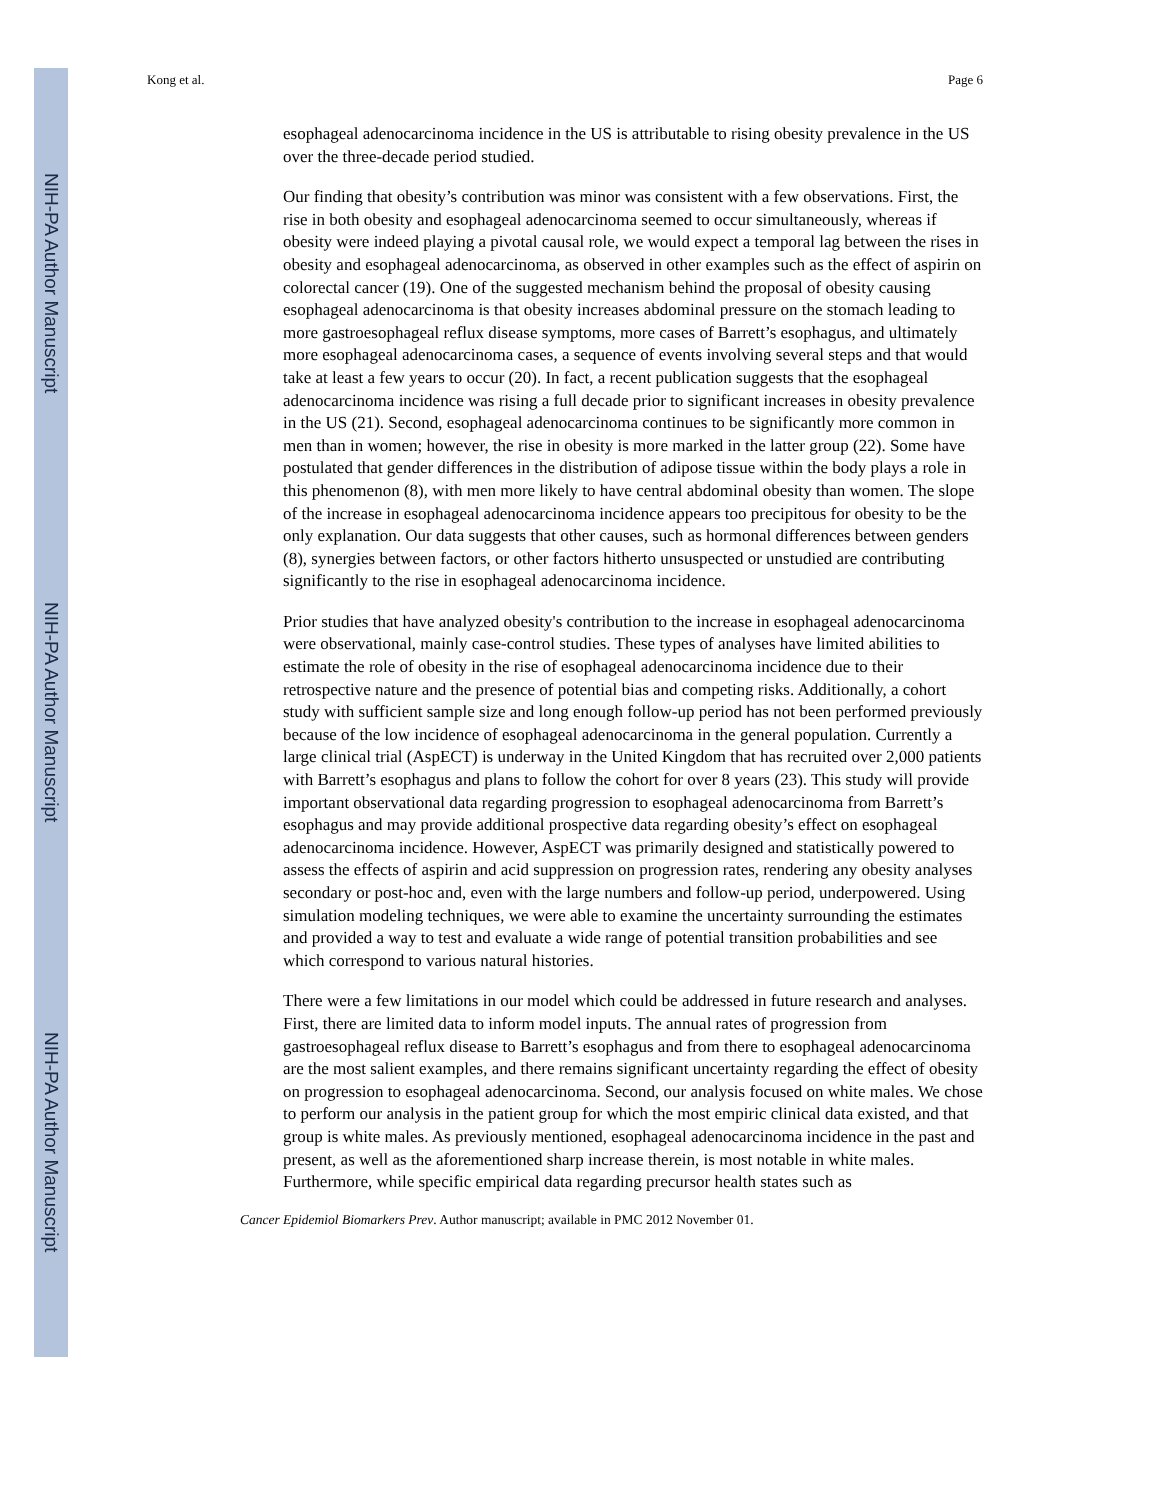NIH-PA Author Manuscript
NIH-PA Author Manuscript
NIH-PA Author Manuscript
Kong et al. Page 6
esophageal adenocarcinoma incidence in the US is attributable to rising obesity prevalence in the US over the three-decade period studied.
Our finding that obesity’s contribution was minor was consistent with a few observations. First, the rise in both obesity and esophageal adenocarcinoma seemed to occur simultaneously, whereas if obesity were indeed playing a pivotal causal role, we would expect a temporal lag between the rises in obesity and esophageal adenocarcinoma, as observed in other examples such as the effect of aspirin on colorectal cancer (19). One of the suggested mechanism behind the proposal of obesity causing esophageal adenocarcinoma is that obesity increases abdominal pressure on the stomach leading to more gastroesophageal reflux disease symptoms, more cases of Barrett’s esophagus, and ultimately more esophageal adenocarcinoma cases, a sequence of events involving several steps and that would take at least a few years to occur (20). In fact, a recent publication suggests that the esophageal adenocarcinoma incidence was rising a full decade prior to significant increases in obesity prevalence in the US (21). Second, esophageal adenocarcinoma continues to be significantly more common in men than in women; however, the rise in obesity is more marked in the latter group (22). Some have postulated that gender differences in the distribution of adipose tissue within the body plays a role in this phenomenon (8), with men more likely to have central abdominal obesity than women. The slope of the increase in esophageal adenocarcinoma incidence appears too precipitous for obesity to be the only explanation. Our data suggests that other causes, such as hormonal differences between genders (8), synergies between factors, or other factors hitherto unsuspected or unstudied are contributing significantly to the rise in esophageal adenocarcinoma incidence.
Prior studies that have analyzed obesity's contribution to the increase in esophageal adenocarcinoma were observational, mainly case-control studies. These types of analyses have limited abilities to estimate the role of obesity in the rise of esophageal adenocarcinoma incidence due to their retrospective nature and the presence of potential bias and competing risks. Additionally, a cohort study with sufficient sample size and long enough follow-up period has not been performed previously because of the low incidence of esophageal adenocarcinoma in the general population. Currently a large clinical trial (AspECT) is underway in the United Kingdom that has recruited over 2,000 patients with Barrett’s esophagus and plans to follow the cohort for over 8 years (23). This study will provide important observational data regarding progression to esophageal adenocarcinoma from Barrett’s esophagus and may provide additional prospective data regarding obesity’s effect on esophageal adenocarcinoma incidence. However, AspECT was primarily designed and statistically powered to assess the effects of aspirin and acid suppression on progression rates, rendering any obesity analyses secondary or post-hoc and, even with the large numbers and follow-up period, underpowered. Using simulation modeling techniques, we were able to examine the uncertainty surrounding the estimates and provided a way to test and evaluate a wide range of potential transition probabilities and see which correspond to various natural histories.
There were a few limitations in our model which could be addressed in future research and analyses. First, there are limited data to inform model inputs. The annual rates of progression from gastroesophageal reflux disease to Barrett’s esophagus and from there to esophageal adenocarcinoma are the most salient examples, and there remains significant uncertainty regarding the effect of obesity on progression to esophageal adenocarcinoma. Second, our analysis focused on white males. We chose to perform our analysis in the patient group for which the most empiric clinical data existed, and that group is white males. As previously mentioned, esophageal adenocarcinoma incidence in the past and present, as well as the aforementioned sharp increase therein, is most notable in white males. Furthermore, while specific empirical data regarding precursor health states such as
Cancer Epidemiol Biomarkers Prev. Author manuscript; available in PMC 2012 November 01.